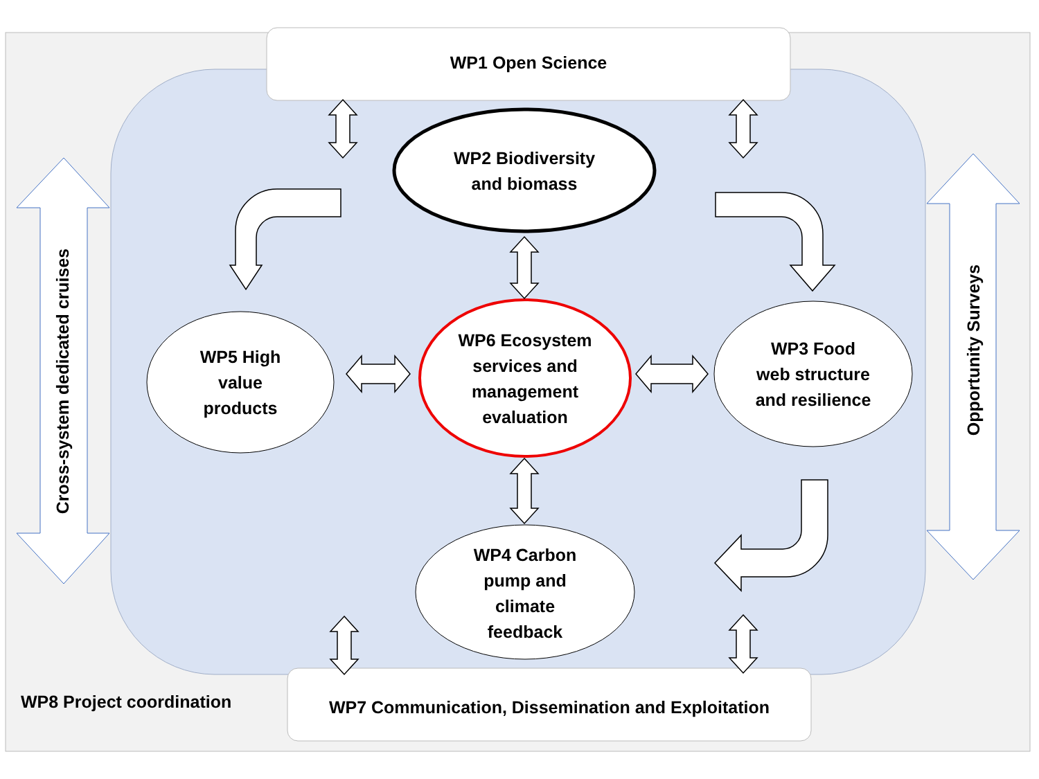WP1 Open Science
WP2 Biodiversity
and biomass
WP6 Ecosystem
services and
management
evaluation
WP5 High
value
products
WP3 Food
web structure
and resilience
WP4 Carbon
pump and
climate
feedback
WP7 Communication, Dissemination and Exploitation
WP8 Project coordination
Cross-system dedicated cruises
Opportunity Surveys